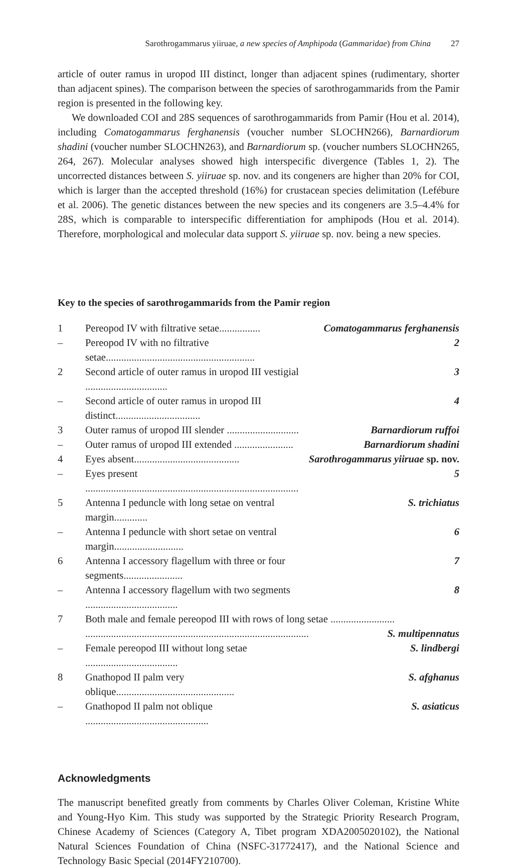Sarothrogammarus yiiruae, a new species of Amphipoda (Gammaridae) from China 27
article of outer ramus in uropod III distinct, longer than adjacent spines (rudimentary, shorter than adjacent spines). The comparison between the species of sarothrogammarids from the Pamir region is presented in the following key.
We downloaded COI and 28S sequences of sarothrogammarids from Pamir (Hou et al. 2014), including Comatogammarus ferghanensis (voucher number SLOCHN266), Barnardiorum shadini (voucher number SLOCHN263), and Barnardiorum sp. (voucher numbers SLOCHN265, 264, 267). Molecular analyses showed high interspecific divergence (Tables 1, 2). The uncorrected distances between S. yiiruae sp. nov. and its congeners are higher than 20% for COI, which is larger than the accepted threshold (16%) for crustacean species delimitation (Lefébure et al. 2006). The genetic distances between the new species and its congeners are 3.5–4.4% for 28S, which is comparable to interspecific differentiation for amphipods (Hou et al. 2014). Therefore, morphological and molecular data support S. yiiruae sp. nov. being a new species.
Key to the species of sarothrogammarids from the Pamir region
| 1 | Pereopod IV with filtrative setae................ | Comatogammarus ferghanensis |
| – | Pereopod IV with no filtrative setae.......................................................... | 2 |
| 2 | Second article of outer ramus in uropod III vestigial ................................ | 3 |
| – | Second article of outer ramus in uropod III distinct................................. | 4 |
| 3 | Outer ramus of uropod III slender ............................ | Barnardiorum ruffoi |
| – | Outer ramus of uropod III extended ....................... | Barnardiorum shadini |
| 4 | Eyes absent......................................... | Sarothrogammarus yiiruae sp. nov. |
| – | Eyes present ................................................................................... | 5 |
| 5 | Antenna I peduncle with long setae on ventral margin............. | S. trichiatus |
| – | Antenna I peduncle with short setae on ventral margin........................... | 6 |
| 6 | Antenna I accessory flagellum with three or four segments....................... | 7 |
| – | Antenna I accessory flagellum with two segments .................................... | 8 |
| 7 | Both male and female pereopod III with rows of long setae ......................... | |
| | ....................................................................................... | S. multipennatus |
| – | Female pereopod III without long setae .................................... | S. lindbergi |
| 8 | Gnathopod II palm very oblique.............................................. | S. afghanus |
| – | Gnathopod II palm not oblique ................................................ | S. asiaticus |
Acknowledgments
The manuscript benefited greatly from comments by Charles Oliver Coleman, Kristine White and Young-Hyo Kim. This study was supported by the Strategic Priority Research Program, Chinese Academy of Sciences (Category A, Tibet program XDA2005020102), the National Natural Sciences Foundation of China (NSFC-31772417), and the National Science and Technology Basic Special (2014FY210700).